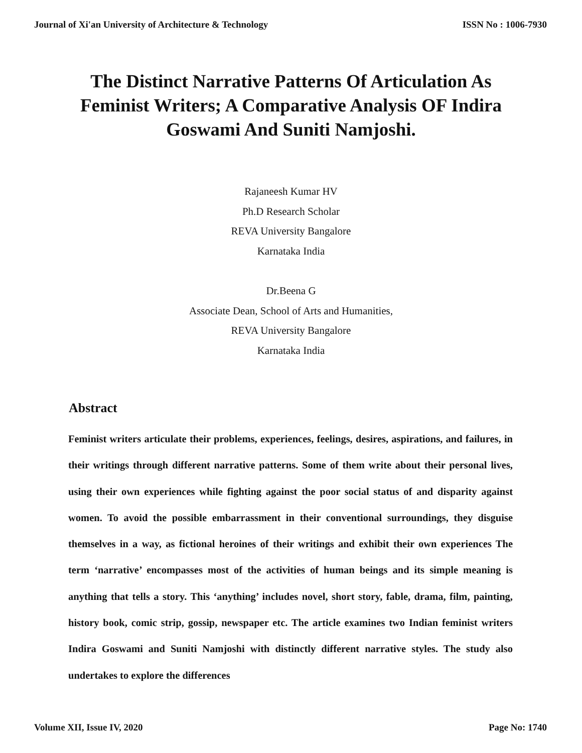Journal of Xi'an University of Architecture & Technology ISSN No : 1006-7930
The Distinct Narrative Patterns Of Articulation As Feminist Writers; A Comparative Analysis OF Indira Goswami And Suniti Namjoshi.
Rajaneesh Kumar HV
Ph.D Research Scholar
REVA University Bangalore
Karnataka India
Dr.Beena G
Associate Dean, School of Arts and Humanities,
REVA University Bangalore
Karnataka India
Abstract
Feminist writers articulate their problems, experiences, feelings, desires, aspirations, and failures, in their writings through different narrative patterns. Some of them write about their personal lives, using their own experiences while fighting against the poor social status of and disparity against women. To avoid the possible embarrassment in their conventional surroundings, they disguise themselves in a way, as fictional heroines of their writings and exhibit their own experiences The term ‘narrative’ encompasses most of the activities of human beings and its simple meaning is anything that tells a story. This ‘anything’ includes novel, short story, fable, drama, film, painting, history book, comic strip, gossip, newspaper etc. The article examines two Indian feminist writers Indira Goswami and Suniti Namjoshi with distinctly different narrative styles. The study also undertakes to explore the differences
Volume XII, Issue IV, 2020 Page No: 1740